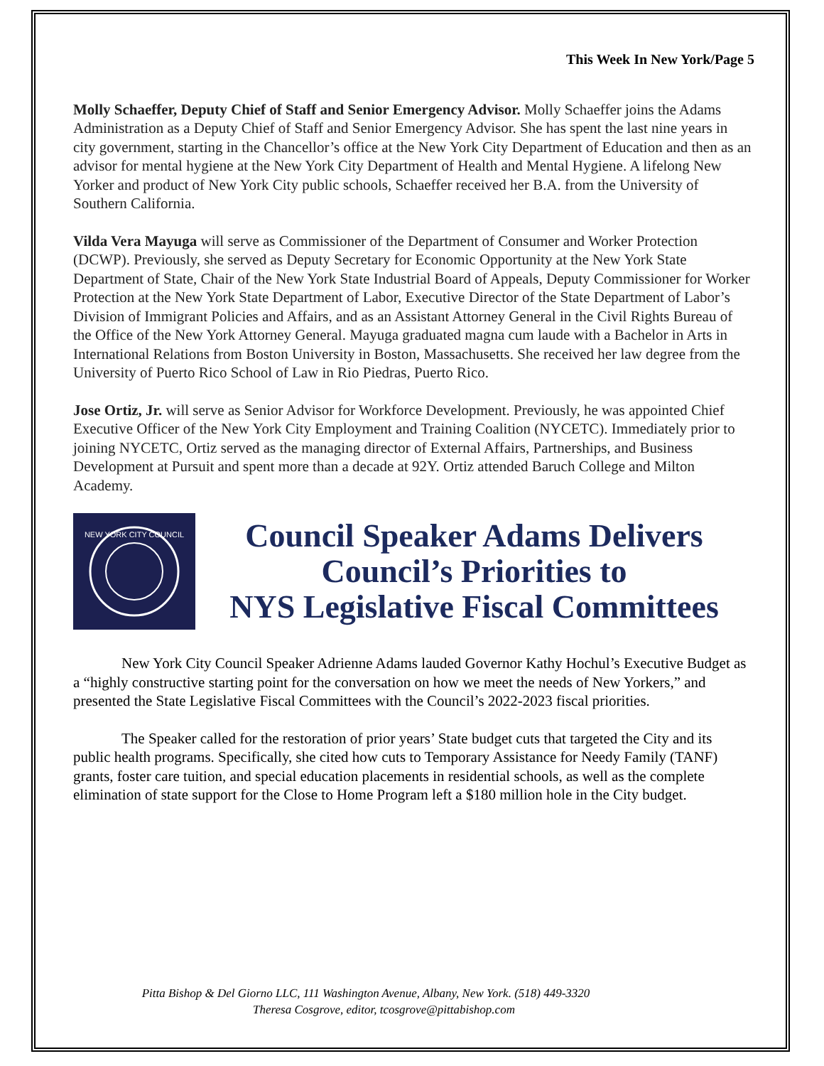This Week In New York/Page 5
Molly Schaeffer, Deputy Chief of Staff and Senior Emergency Advisor. Molly Schaeffer joins the Adams Administration as a Deputy Chief of Staff and Senior Emergency Advisor. She has spent the last nine years in city government, starting in the Chancellor’s office at the New York City Department of Education and then as an advisor for mental hygiene at the New York City Department of Health and Mental Hygiene. A lifelong New Yorker and product of New York City public schools, Schaeffer received her B.A. from the University of Southern California.
Vilda Vera Mayuga will serve as Commissioner of the Department of Consumer and Worker Protection (DCWP). Previously, she served as Deputy Secretary for Economic Opportunity at the New York State Department of State, Chair of the New York State Industrial Board of Appeals, Deputy Commissioner for Worker Protection at the New York State Department of Labor, Executive Director of the State Department of Labor’s Division of Immigrant Policies and Affairs, and as an Assistant Attorney General in the Civil Rights Bureau of the Office of the New York Attorney General. Mayuga graduated magna cum laude with a Bachelor in Arts in International Relations from Boston University in Boston, Massachusetts. She received her law degree from the University of Puerto Rico School of Law in Rio Piedras, Puerto Rico.
Jose Ortiz, Jr. will serve as Senior Advisor for Workforce Development. Previously, he was appointed Chief Executive Officer of the New York City Employment and Training Coalition (NYCETC). Immediately prior to joining NYCETC, Ortiz served as the managing director of External Affairs, Partnerships, and Business Development at Pursuit and spent more than a decade at 92Y. Ortiz attended Baruch College and Milton Academy.
NEW YORK CITY COUNCIL
Council Speaker Adams Delivers
Council’s Priorities to
NYS Legislative Fiscal Committees
New York City Council Speaker Adrienne Adams lauded Governor Kathy Hochul’s Executive Budget as a “highly constructive starting point for the conversation on how we meet the needs of New Yorkers,” and presented the State Legislative Fiscal Committees with the Council’s 2022-2023 fiscal priorities.
The Speaker called for the restoration of prior years’ State budget cuts that targeted the City and its public health programs. Specifically, she cited how cuts to Temporary Assistance for Needy Family (TANF) grants, foster care tuition, and special education placements in residential schools, as well as the complete elimination of state support for the Close to Home Program left a $180 million hole in the City budget.
Pitta Bishop & Del Giorno LLC, 111 Washington Avenue, Albany, New York. (518) 449-3320
Theresa Cosgrove, editor, tcosgrove@pittabishop.com